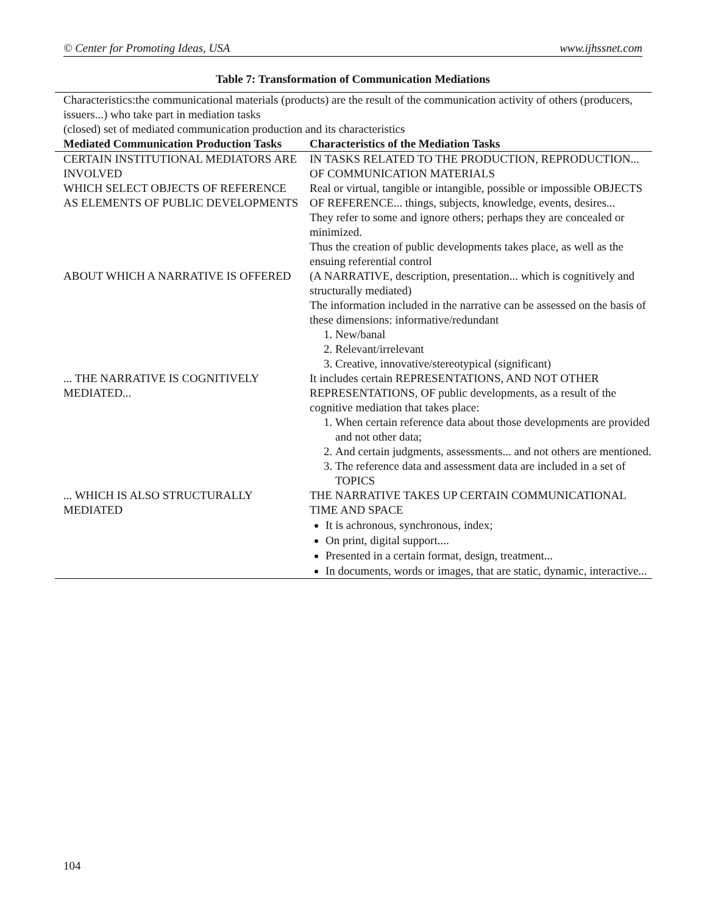© Center for Promoting Ideas, USA www.ijhssnet.com
Table 7: Transformation of Communication Mediations
| Characteristics:the communicational materials (products) are the result of the communication activity of others (producers, issuers...) who take part in mediation tasks (closed) set of mediated communication production and its characteristics | |
| Mediated Communication Production Tasks | Characteristics of the Mediation Tasks |
| CERTAIN INSTITUTIONAL MEDIATORS ARE INVOLVED WHICH SELECT OBJECTS OF REFERENCE AS ELEMENTS OF PUBLIC DEVELOPMENTS | IN TASKS RELATED TO THE PRODUCTION, REPRODUCTION... OF COMMUNICATION MATERIALS Real or virtual, tangible or intangible, possible or impossible OBJECTS OF REFERENCE... things, subjects, knowledge, events, desires... They refer to some and ignore others; perhaps they are concealed or minimized. Thus the creation of public developments takes place, as well as the ensuing referential control |
| ABOUT WHICH A NARRATIVE IS OFFERED | (A NARRATIVE, description, presentation... which is cognitively and structurally mediated) The information included in the narrative can be assessed on the basis of these dimensions: informative/redundant 1. New/banal 2. Relevant/irrelevant 3. Creative, innovative/stereotypical (significant) |
| ... THE NARRATIVE IS COGNITIVELY MEDIATED... | It includes certain REPRESENTATIONS, AND NOT OTHER REPRESENTATIONS, OF public developments, as a result of the cognitive mediation that takes place: 1. When certain reference data about those developments are provided and not other data; 2. And certain judgments, assessments... and not others are mentioned. 3. The reference data and assessment data are included in a set of TOPICS |
| ... WHICH IS ALSO STRUCTURALLY MEDIATED | THE NARRATIVE TAKES UP CERTAIN COMMUNICATIONAL TIME AND SPACE It is achronous, synchronous, index; On print, digital support.... Presented in a certain format, design, treatment... In documents, words or images, that are static, dynamic, interactive... |
104